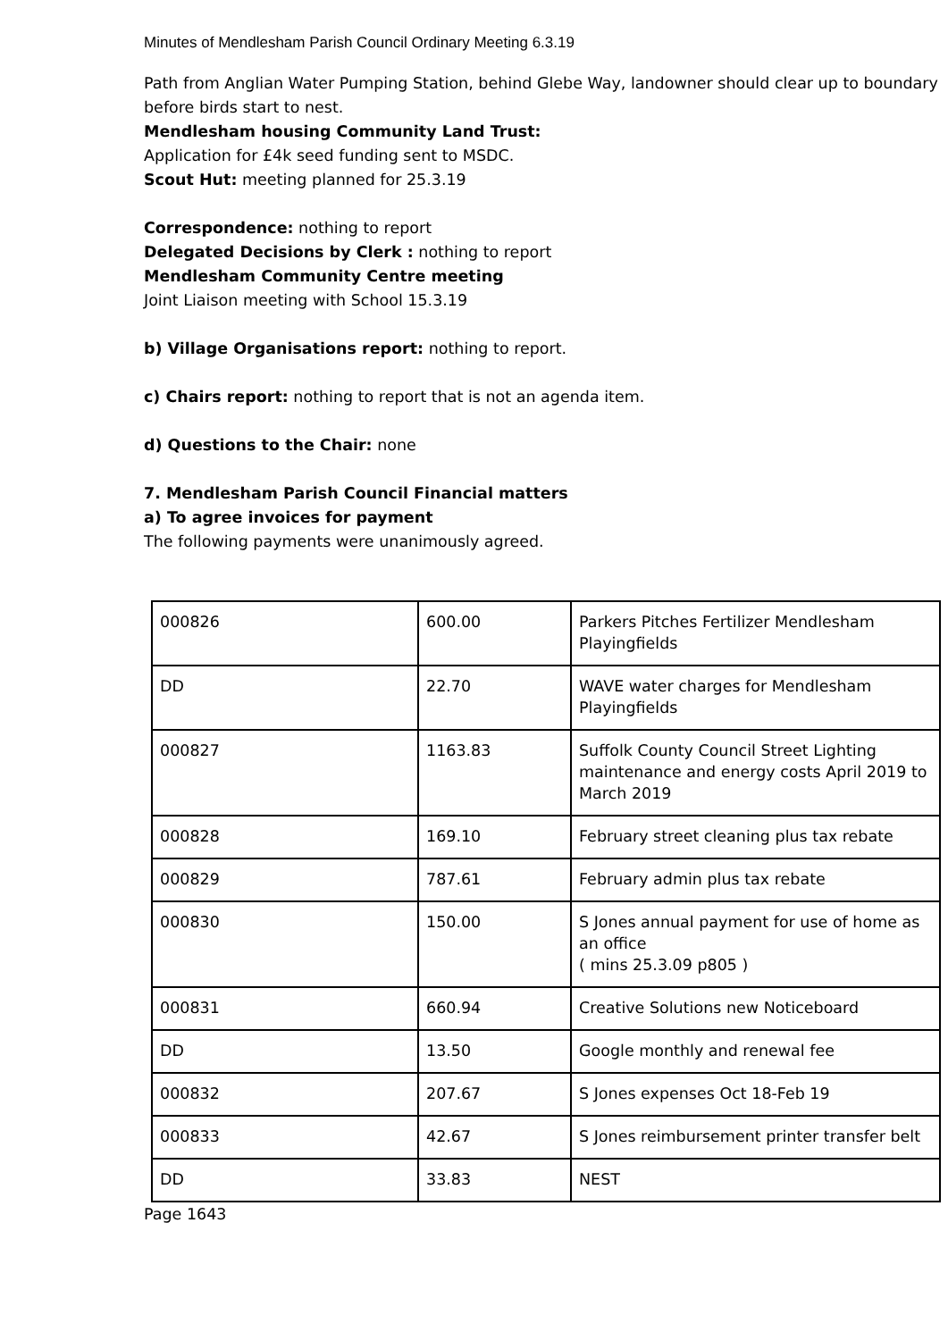Minutes of Mendlesham Parish Council Ordinary Meeting 6.3.19
Path from Anglian Water Pumping Station, behind Glebe Way, landowner should clear up to boundary before birds start to nest.
Mendlesham housing Community Land Trust:
Application for £4k seed funding sent to MSDC.
Scout Hut: meeting planned for 25.3.19
Correspondence: nothing to report
Delegated Decisions by Clerk : nothing to report
Mendlesham Community Centre meeting
Joint Liaison meeting with School 15.3.19
b) Village Organisations report: nothing to report.
c) Chairs report: nothing to report that is not an agenda item.
d) Questions to the Chair: none
7. Mendlesham Parish Council Financial matters
a) To agree invoices for payment
The following payments were unanimously agreed.
| 000826 | 600.00 | Parkers Pitches Fertilizer Mendlesham Playingfields |
| DD | 22.70 | WAVE water charges for Mendlesham Playingfields |
| 000827 | 1163.83 | Suffolk County Council Street Lighting maintenance and energy costs April 2019 to March 2019 |
| 000828 | 169.10 | February street cleaning plus tax rebate |
| 000829 | 787.61 | February admin plus tax rebate |
| 000830 | 150.00 | S Jones annual payment for use of home as an office ( mins 25.3.09 p805 ) |
| 000831 | 660.94 | Creative Solutions new Noticeboard |
| DD | 13.50 | Google monthly and renewal fee |
| 000832 | 207.67 | S Jones expenses Oct 18-Feb 19 |
| 000833 | 42.67 | S Jones reimbursement printer transfer belt |
| DD | 33.83 | NEST |
Page 1643